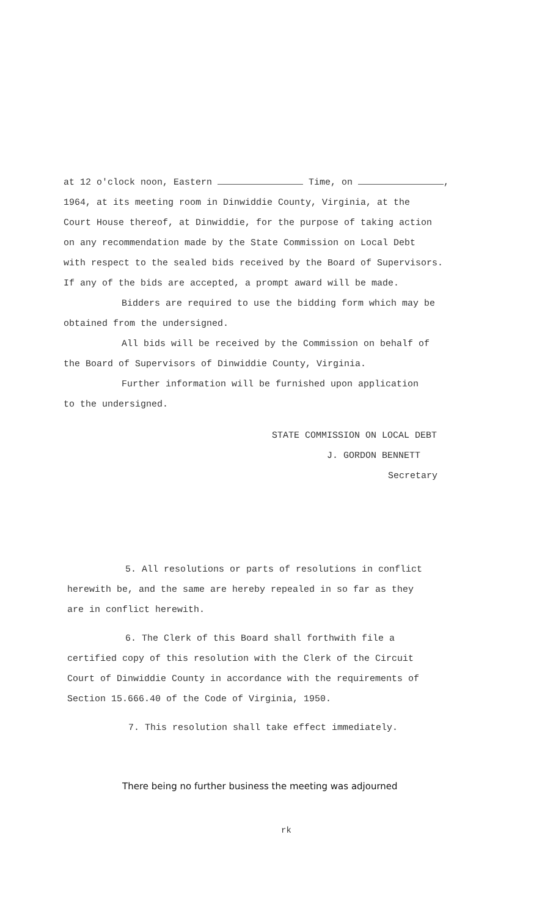at 12 o'clock noon, Eastern Time, on ,
1964, at its meeting room in Dinwiddie County, Virginia, at the
Court House thereof, at Dinwiddie, for the purpose of taking action
on any recommendation made by the State Commission on Local Debt
with respect to the sealed bids received by the Board of Supervisors.
If any of the bids are accepted, a prompt award will be made.
Bidders are required to use the bidding form which may be
obtained from the undersigned.
All bids will be received by the Commission on behalf of
the Board of Supervisors of Dinwiddie County, Virginia.
Further information will be furnished upon application
to the undersigned.
STATE COMMISSION ON LOCAL DEBT
J. GORDON BENNETT
Secretary
5. All resolutions or parts of resolutions in conflict
herewith be, and the same are hereby repealed in so far as they
are in conflict herewith.
6. The Clerk of this Board shall forthwith file a
certified copy of this resolution with the Clerk of the Circuit
Court of Dinwiddie County in accordance with the requirements of
Section 15.666.40 of the Code of Virginia, 1950.
7. This resolution shall take effect immediately.
There being no further business the meeting was adjourned
rk